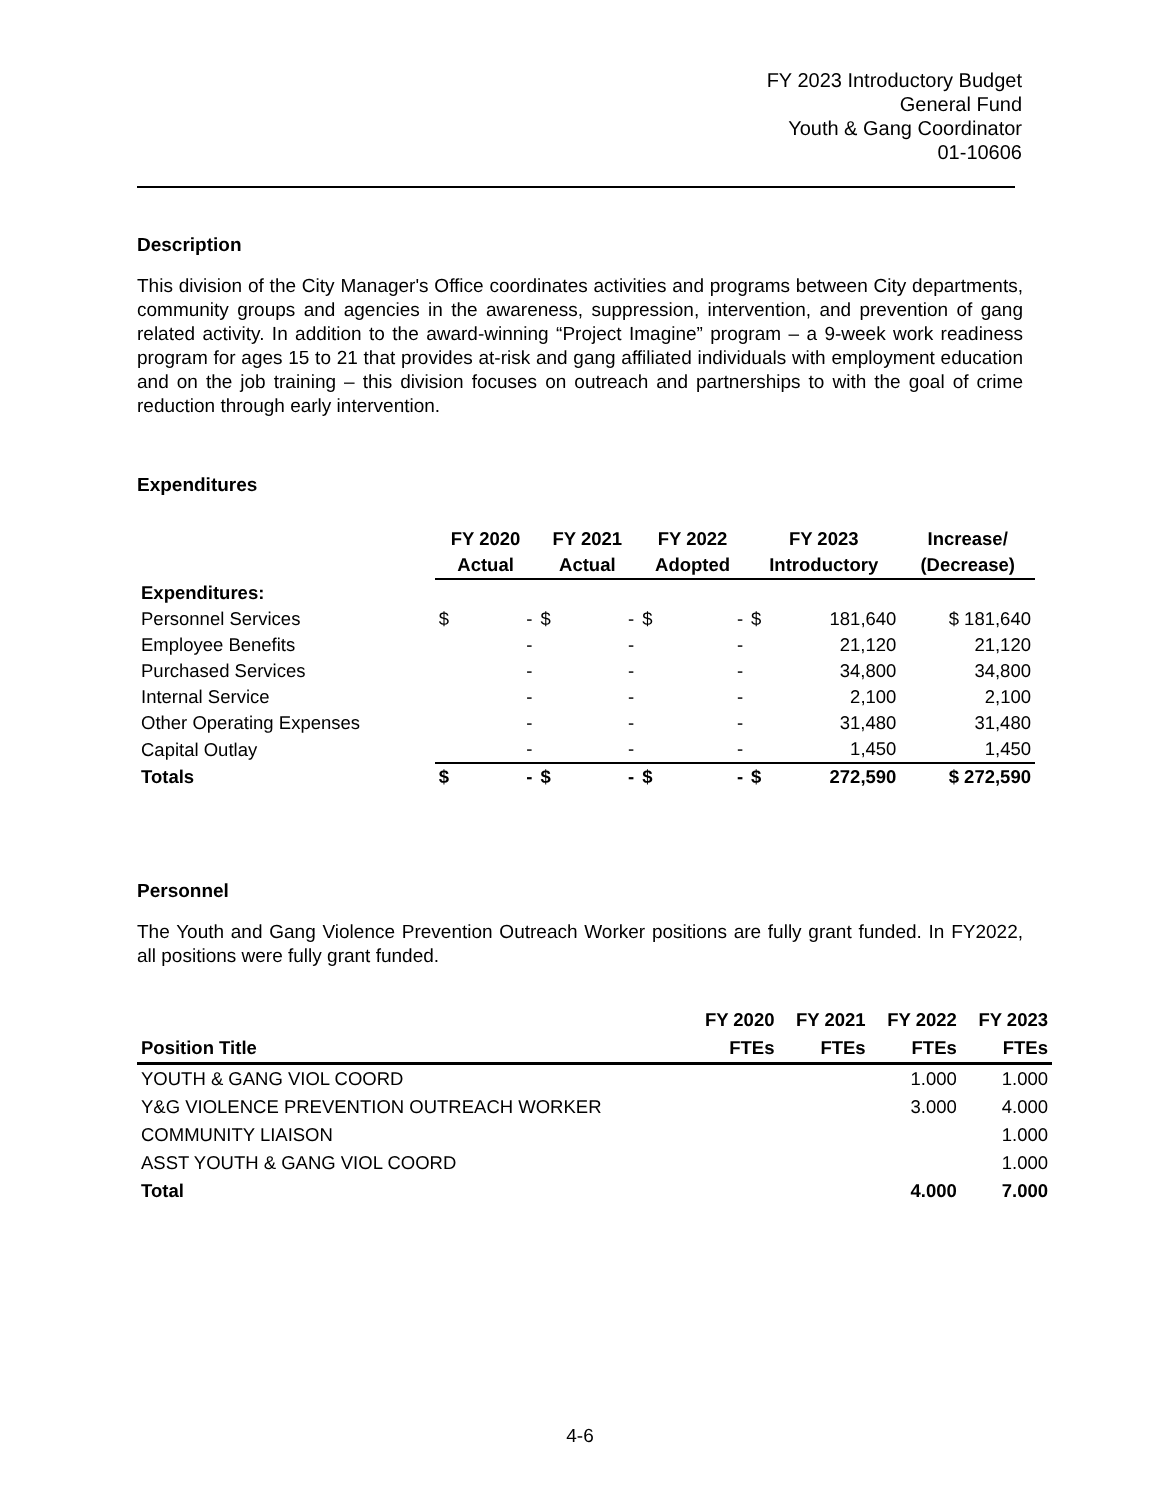FY 2023 Introductory Budget
General Fund
Youth & Gang Coordinator
01-10606
Description
This division of the City Manager's Office coordinates activities and programs between City departments, community groups and agencies in the awareness, suppression, intervention, and prevention of gang related activity. In addition to the award-winning “Project Imagine” program – a 9-week work readiness program for ages 15 to 21 that provides at-risk and gang affiliated individuals with employment education and on the job training – this division focuses on outreach and partnerships to with the goal of crime reduction through early intervention.
Expenditures
| | FY 2020 | | FY 2021 | | FY 2022 | | FY 2023 | | Increase/ |
| --- | --- | --- | --- | --- | --- | --- | --- | --- | --- |
| | Actual | | Actual | | Adopted | | Introductory | | (Decrease) |
| Expenditures: | | | | | | | | | |
| Personnel Services | $ | - | $ | - | $ | - | $ | 181,640 | $ 181,640 |
| Employee Benefits | | - | | - | | - | | 21,120 | 21,120 |
| Purchased Services | | - | | - | | - | | 34,800 | 34,800 |
| Internal Service | | - | | - | | - | | 2,100 | 2,100 |
| Other Operating Expenses | | - | | - | | - | | 31,480 | 31,480 |
| Capital Outlay | | - | | - | | - | | 1,450 | 1,450 |
| Totals | $ | - | $ | - | $ | - | $ | 272,590 | $ 272,590 |
Personnel
The Youth and Gang Violence Prevention Outreach Worker positions are fully grant funded. In FY2022, all positions were fully grant funded.
| | FY 2020 | FY 2021 | FY 2022 | FY 2023 |
| --- | --- | --- | --- | --- |
| Position Title | FTEs | FTEs | FTEs | FTEs |
| YOUTH & GANG VIOL COORD | | | 1.000 | 1.000 |
| Y&G VIOLENCE PREVENTION OUTREACH WORKER | | | 3.000 | 4.000 |
| COMMUNITY LIAISON | | | | 1.000 |
| ASST YOUTH & GANG VIOL COORD | | | | 1.000 |
| Total | | | 4.000 | 7.000 |
4-6